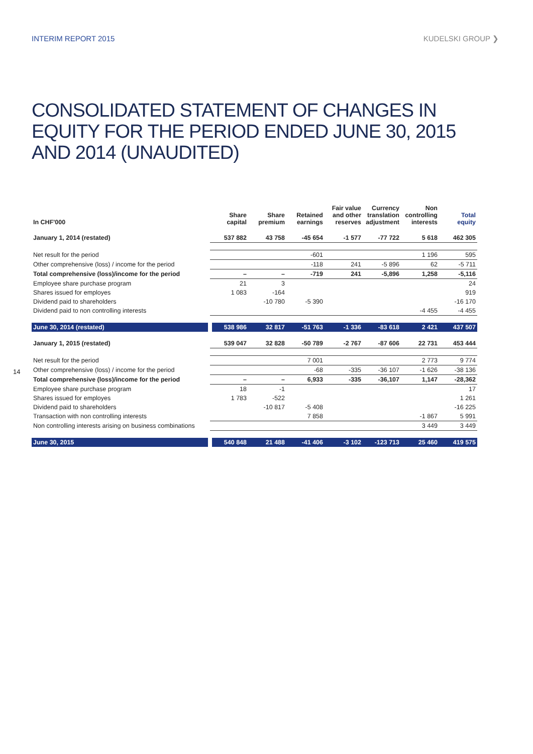INTERIM REPORT 2015 KUDELSKI GROUP ❯
CONSOLIDATED STATEMENT OF CHANGES IN EQUITY FOR THE PERIOD ENDED JUNE 30, 2015 AND 2014 (UNAUDITED)
14
| In CHF'000 | Share capital | Share premium | Retained earnings | Fair value and other reserves | Currency translation adjustment | Non controlling interests | Total equity |
| --- | --- | --- | --- | --- | --- | --- | --- |
| January 1, 2014 (restated) | 537 882 | 43 758 | -45 654 | -1 577 | -77 722 | 5 618 | 462 305 |
| Net result for the period | | | -601 | | | 1 196 | 595 |
| Other comprehensive (loss) / income for the period | | | -118 | 241 | -5 896 | 62 | -5 711 |
| Total comprehensive (loss)/income for the period | – | – | -719 | 241 | -5,896 | 1,258 | -5,116 |
| Employee share purchase program | 21 | 3 | | | | | 24 |
| Shares issued for employes | 1 083 | -164 | | | | | 919 |
| Dividend paid to shareholders | | -10 780 | -5 390 | | | | -16 170 |
| Dividend paid to non controlling interests | | | | | | -4 455 | -4 455 |
| June 30, 2014 (restated) | 538 986 | 32 817 | -51 763 | -1 336 | -83 618 | 2 421 | 437 507 |
| January 1, 2015 (restated) | 539 047 | 32 828 | -50 789 | -2 767 | -87 606 | 22 731 | 453 444 |
| Net result for the period | | | 7 001 | | | 2 773 | 9 774 |
| Other comprehensive (loss) / income for the period | | | -68 | -335 | -36 107 | -1 626 | -38 136 |
| Total comprehensive (loss)/income for the period | – | – | 6,933 | -335 | -36,107 | 1,147 | -28,362 |
| Employee share purchase program | 18 | -1 | | | | | 17 |
| Shares issued for employes | 1 783 | -522 | | | | | 1 261 |
| Dividend paid to shareholders | | -10 817 | -5 408 | | | | -16 225 |
| Transaction with non controlling interests | | | 7 858 | | | -1 867 | 5 991 |
| Non controlling interests arising on business combinations | | | | | | 3 449 | 3 449 |
| June 30, 2015 | 540 848 | 21 488 | -41 406 | -3 102 | -123 713 | 25 460 | 419 575 |